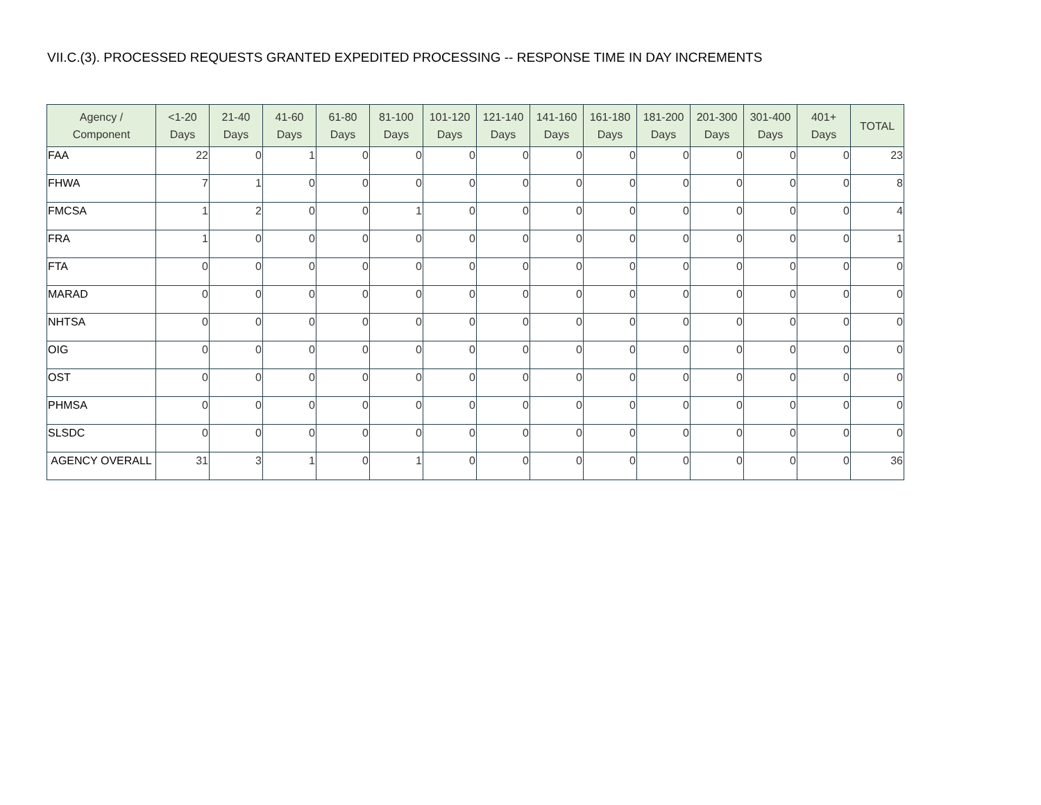VII.C.(3). PROCESSED REQUESTS GRANTED EXPEDITED PROCESSING -- RESPONSE TIME IN DAY INCREMENTS
| Agency / Component | <1-20 Days | 21-40 Days | 41-60 Days | 61-80 Days | 81-100 Days | 101-120 Days | 121-140 Days | 141-160 Days | 161-180 Days | 181-200 Days | 201-300 Days | 301-400 Days | 401+ Days | TOTAL |
| --- | --- | --- | --- | --- | --- | --- | --- | --- | --- | --- | --- | --- | --- | --- |
| FAA | 22 | 0 | 1 | 0 | 0 | 0 | 0 | 0 | 0 | 0 | 0 | 0 | 0 | 23 |
| FHWA | 7 | 1 | 0 | 0 | 0 | 0 | 0 | 0 | 0 | 0 | 0 | 0 | 0 | 8 |
| FMCSA | 1 | 2 | 0 | 0 | 1 | 0 | 0 | 0 | 0 | 0 | 0 | 0 | 0 | 4 |
| FRA | 1 | 0 | 0 | 0 | 0 | 0 | 0 | 0 | 0 | 0 | 0 | 0 | 0 | 1 |
| FTA | 0 | 0 | 0 | 0 | 0 | 0 | 0 | 0 | 0 | 0 | 0 | 0 | 0 | 0 |
| MARAD | 0 | 0 | 0 | 0 | 0 | 0 | 0 | 0 | 0 | 0 | 0 | 0 | 0 | 0 |
| NHTSA | 0 | 0 | 0 | 0 | 0 | 0 | 0 | 0 | 0 | 0 | 0 | 0 | 0 | 0 |
| OIG | 0 | 0 | 0 | 0 | 0 | 0 | 0 | 0 | 0 | 0 | 0 | 0 | 0 | 0 |
| OST | 0 | 0 | 0 | 0 | 0 | 0 | 0 | 0 | 0 | 0 | 0 | 0 | 0 | 0 |
| PHMSA | 0 | 0 | 0 | 0 | 0 | 0 | 0 | 0 | 0 | 0 | 0 | 0 | 0 | 0 |
| SLSDC | 0 | 0 | 0 | 0 | 0 | 0 | 0 | 0 | 0 | 0 | 0 | 0 | 0 | 0 |
| AGENCY OVERALL | 31 | 3 | 1 | 0 | 1 | 0 | 0 | 0 | 0 | 0 | 0 | 0 | 0 | 36 |